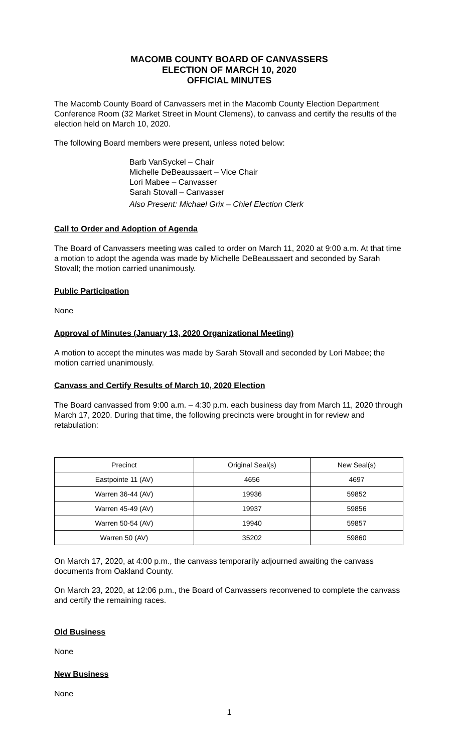MACOMB COUNTY BOARD OF CANVASSERS
ELECTION OF MARCH 10, 2020
OFFICIAL MINUTES
The Macomb County Board of Canvassers met in the Macomb County Election Department Conference Room (32 Market Street in Mount Clemens), to canvass and certify the results of the election held on March 10, 2020.
The following Board members were present, unless noted below:
Barb VanSyckel – Chair
Michelle DeBeaussaert – Vice Chair
Lori Mabee – Canvasser
Sarah Stovall – Canvasser
Also Present: Michael Grix – Chief Election Clerk
Call to Order and Adoption of Agenda
The Board of Canvassers meeting was called to order on March 11, 2020 at 9:00 a.m. At that time a motion to adopt the agenda was made by Michelle DeBeaussaert and seconded by Sarah Stovall; the motion carried unanimously.
Public Participation
None
Approval of Minutes (January 13, 2020 Organizational Meeting)
A motion to accept the minutes was made by Sarah Stovall and seconded by Lori Mabee; the motion carried unanimously.
Canvass and Certify Results of March 10, 2020 Election
The Board canvassed from 9:00 a.m. – 4:30 p.m. each business day from March 11, 2020 through March 17, 2020. During that time, the following precincts were brought in for review and retabulation:
| Precinct | Original Seal(s) | New Seal(s) |
| --- | --- | --- |
| Eastpointe 11 (AV) | 4656 | 4697 |
| Warren 36-44 (AV) | 19936 | 59852 |
| Warren 45-49 (AV) | 19937 | 59856 |
| Warren 50-54 (AV) | 19940 | 59857 |
| Warren 50 (AV) | 35202 | 59860 |
On March 17, 2020, at 4:00 p.m., the canvass temporarily adjourned awaiting the canvass documents from Oakland County.
On March 23, 2020, at 12:06 p.m., the Board of Canvassers reconvened to complete the canvass and certify the remaining races.
Old Business
None
New Business
None
1